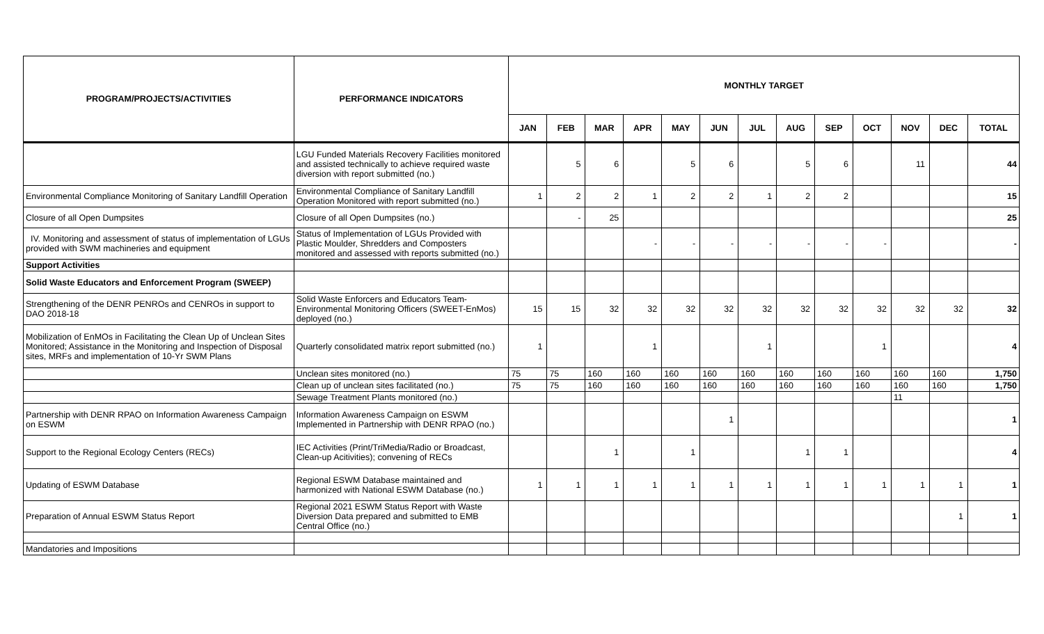| PROGRAM/PROJECTS/ACTIVITIES | PERFORMANCE INDICATORS | MONTHLY TARGET | | | | | | | | | | | | |
| --- | --- | --- | --- | --- | --- | --- | --- | --- | --- | --- | --- | --- | --- | --- |
| | | JAN | FEB | MAR | APR | MAY | JUN | JUL | AUG | SEP | OCT | NOV | DEC | TOTAL |
| | LGU Funded Materials Recovery Facilities monitored and assisted technically to achieve required waste diversion with report submitted (no.) | | 5 | 6 | | 5 | 6 | | 5 | 6 | | 11 | | 44 |
| Environmental Compliance Monitoring of Sanitary Landfill Operation | Environmental Compliance of Sanitary Landfill Operation Monitored with report submitted (no.) | 1 | 2 | 2 | 1 | 2 | 2 | 1 | 2 | 2 | | | | 15 |
| Closure of all Open Dumpsites | Closure of all Open Dumpsites (no.) | | - | 25 | | | | | | | | | | 25 |
| IV. Monitoring and assessment of status of implementation of LGUs provided with SWM machineries and equipment | Status of Implementation of LGUs Provided with Plastic Moulder, Shredders and Composters monitored and assessed with reports submitted (no.) | | | | - | - | - | - | - | - | - | | | - |
| Support Activities | | | | | | | | | | | | | | |
| Solid Waste Educators and Enforcement Program (SWEEP) | | | | | | | | | | | | | | |
| Strengthening of the DENR PENROs and CENROs in support to DAO 2018-18 | Solid Waste Enforcers and Educators Team-Environmental Monitoring Officers (SWEET-EnMos) deployed (no.) | 15 | 15 | 32 | 32 | 32 | 32 | 32 | 32 | 32 | 32 | 32 | 32 | 32 |
| Mobilization of EnMOs in Facilitating the Clean Up of Unclean Sites Monitored; Assistance in the Monitoring and Inspection of Disposal sites, MRFs and implementation of 10-Yr SWM Plans | Quarterly consolidated matrix report submitted (no.) | 1 | | | 1 | | | 1 | | | 1 | | | 4 |
| | Unclean sites monitored (no.) | 75 | 75 | 160 | 160 | 160 | 160 | 160 | 160 | 160 | 160 | 160 | 160 | 1,750 |
| | Clean up of unclean sites facilitated (no.) | 75 | 75 | 160 | 160 | 160 | 160 | 160 | 160 | 160 | 160 | 160 | 160 | 1,750 |
| | Sewage Treatment Plants monitored (no.) | | | | | | | | | | | 11 | | |
| Partnership with DENR RPAO on Information Awareness Campaign on ESWM | Information Awareness Campaign on ESWM Implemented in Partnership with DENR RPAO (no.) | | | | | | 1 | | | | | | | 1 |
| Support to the Regional Ecology Centers (RECs) | IEC Activities (Print/TriMedia/Radio or Broadcast, Clean-up Acitivities); convening of RECs | | | 1 | | 1 | | | 1 | 1 | | | | 4 |
| Updating of ESWM Database | Regional ESWM Database maintained and harmonized with National ESWM Database (no.) | 1 | 1 | 1 | 1 | 1 | 1 | 1 | 1 | 1 | 1 | 1 | 1 | 1 |
| Preparation of Annual ESWM Status Report | Regional 2021 ESWM Status Report with Waste Diversion Data prepared and submitted to EMB Central Office (no.) | | | | | | | | | | | | 1 | 1 |
| Mandatories and Impositions | | | | | | | | | | | | | | |